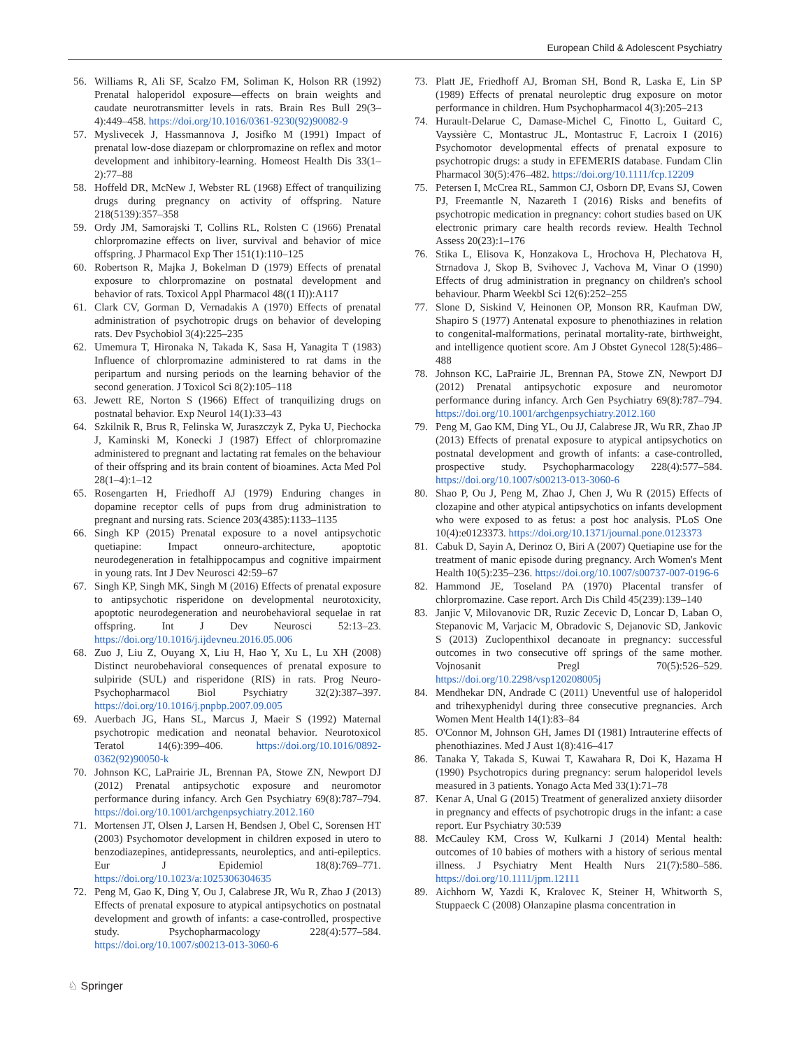European Child & Adolescent Psychiatry
56. Williams R, Ali SF, Scalzo FM, Soliman K, Holson RR (1992) Prenatal haloperidol exposure—effects on brain weights and caudate neurotransmitter levels in rats. Brain Res Bull 29(3–4):449–458. https://doi.org/10.1016/0361-9230(92)90082-9
57. Myslivecek J, Hassmannova J, Josifko M (1991) Impact of prenatal low-dose diazepam or chlorpromazine on reflex and motor development and inhibitory-learning. Homeost Health Dis 33(1–2):77–88
58. Hoffeld DR, McNew J, Webster RL (1968) Effect of tranquilizing drugs during pregnancy on activity of offspring. Nature 218(5139):357–358
59. Ordy JM, Samorajski T, Collins RL, Rolsten C (1966) Prenatal chlorpromazine effects on liver, survival and behavior of mice offspring. J Pharmacol Exp Ther 151(1):110–125
60. Robertson R, Majka J, Bokelman D (1979) Effects of prenatal exposure to chlorpromazine on postnatal development and behavior of rats. Toxicol Appl Pharmacol 48((1 II)):A117
61. Clark CV, Gorman D, Vernadakis A (1970) Effects of prenatal administration of psychotropic drugs on behavior of developing rats. Dev Psychobiol 3(4):225–235
62. Umemura T, Hironaka N, Takada K, Sasa H, Yanagita T (1983) Influence of chlorpromazine administered to rat dams in the peripartum and nursing periods on the learning behavior of the second generation. J Toxicol Sci 8(2):105–118
63. Jewett RE, Norton S (1966) Effect of tranquilizing drugs on postnatal behavior. Exp Neurol 14(1):33–43
64. Szkilnik R, Brus R, Felinska W, Juraszczyk Z, Pyka U, Piechocka J, Kaminski M, Konecki J (1987) Effect of chlorpromazine administered to pregnant and lactating rat females on the behaviour of their offspring and its brain content of bioamines. Acta Med Pol 28(1–4):1–12
65. Rosengarten H, Friedhoff AJ (1979) Enduring changes in dopamine receptor cells of pups from drug administration to pregnant and nursing rats. Science 203(4385):1133–1135
66. Singh KP (2015) Prenatal exposure to a novel antipsychotic quetiapine: Impact onneuro-architecture, apoptotic neurodegeneration in fetalhippocampus and cognitive impairment in young rats. Int J Dev Neurosci 42:59–67
67. Singh KP, Singh MK, Singh M (2016) Effects of prenatal exposure to antipsychotic risperidone on developmental neurotoxicity, apoptotic neurodegeneration and neurobehavioral sequelae in rat offspring. Int J Dev Neurosci 52:13–23. https://doi.org/10.1016/j.ijdevneu.2016.05.006
68. Zuo J, Liu Z, Ouyang X, Liu H, Hao Y, Xu L, Lu XH (2008) Distinct neurobehavioral consequences of prenatal exposure to sulpiride (SUL) and risperidone (RIS) in rats. Prog Neuro-Psychopharmacol Biol Psychiatry 32(2):387–397. https://doi.org/10.1016/j.pnpbp.2007.09.005
69. Auerbach JG, Hans SL, Marcus J, Maeir S (1992) Maternal psychotropic medication and neonatal behavior. Neurotoxicol Teratol 14(6):399–406. https://doi.org/10.1016/0892-0362(92)90050-k
70. Johnson KC, LaPrairie JL, Brennan PA, Stowe ZN, Newport DJ (2012) Prenatal antipsychotic exposure and neuromotor performance during infancy. Arch Gen Psychiatry 69(8):787–794. https://doi.org/10.1001/archgenpsychiatry.2012.160
71. Mortensen JT, Olsen J, Larsen H, Bendsen J, Obel C, Sorensen HT (2003) Psychomotor development in children exposed in utero to benzodiazepines, antidepressants, neuroleptics, and anti-epileptics. Eur J Epidemiol 18(8):769–771. https://doi.org/10.1023/a:1025306304635
72. Peng M, Gao K, Ding Y, Ou J, Calabrese JR, Wu R, Zhao J (2013) Effects of prenatal exposure to atypical antipsychotics on postnatal development and growth of infants: a case-controlled, prospective study. Psychopharmacology 228(4):577–584. https://doi.org/10.1007/s00213-013-3060-6
73. Platt JE, Friedhoff AJ, Broman SH, Bond R, Laska E, Lin SP (1989) Effects of prenatal neuroleptic drug exposure on motor performance in children. Hum Psychopharmacol 4(3):205–213
74. Hurault-Delarue C, Damase-Michel C, Finotto L, Guitard C, Vayssière C, Montastruc JL, Montastruc F, Lacroix I (2016) Psychomotor developmental effects of prenatal exposure to psychotropic drugs: a study in EFEMERIS database. Fundam Clin Pharmacol 30(5):476–482. https://doi.org/10.1111/fcp.12209
75. Petersen I, McCrea RL, Sammon CJ, Osborn DP, Evans SJ, Cowen PJ, Freemantle N, Nazareth I (2016) Risks and benefits of psychotropic medication in pregnancy: cohort studies based on UK electronic primary care health records review. Health Technol Assess 20(23):1–176
76. Stika L, Elisova K, Honzakova L, Hrochova H, Plechatova H, Strnadova J, Skop B, Svihovec J, Vachova M, Vinar O (1990) Effects of drug administration in pregnancy on children's school behaviour. Pharm Weekbl Sci 12(6):252–255
77. Slone D, Siskind V, Heinonen OP, Monson RR, Kaufman DW, Shapiro S (1977) Antenatal exposure to phenothiazines in relation to congenital-malformations, perinatal mortality-rate, birthweight, and intelligence quotient score. Am J Obstet Gynecol 128(5):486–488
78. Johnson KC, LaPrairie JL, Brennan PA, Stowe ZN, Newport DJ (2012) Prenatal antipsychotic exposure and neuromotor performance during infancy. Arch Gen Psychiatry 69(8):787–794. https://doi.org/10.1001/archgenpsychiatry.2012.160
79. Peng M, Gao KM, Ding YL, Ou JJ, Calabrese JR, Wu RR, Zhao JP (2013) Effects of prenatal exposure to atypical antipsychotics on postnatal development and growth of infants: a case-controlled, prospective study. Psychopharmacology 228(4):577–584. https://doi.org/10.1007/s00213-013-3060-6
80. Shao P, Ou J, Peng M, Zhao J, Chen J, Wu R (2015) Effects of clozapine and other atypical antipsychotics on infants development who were exposed to as fetus: a post hoc analysis. PLoS One 10(4):e0123373. https://doi.org/10.1371/journal.pone.0123373
81. Cabuk D, Sayin A, Derinoz O, Biri A (2007) Quetiapine use for the treatment of manic episode during pregnancy. Arch Women's Ment Health 10(5):235–236. https://doi.org/10.1007/s00737-007-0196-6
82. Hammond JE, Toseland PA (1970) Placental transfer of chlorpromazine. Case report. Arch Dis Child 45(239):139–140
83. Janjic V, Milovanovic DR, Ruzic Zecevic D, Loncar D, Laban O, Stepanovic M, Varjacic M, Obradovic S, Dejanovic SD, Jankovic S (2013) Zuclopenthixol decanoate in pregnancy: successful outcomes in two consecutive off springs of the same mother. Vojnosanit Pregl 70(5):526–529. https://doi.org/10.2298/vsp120208005j
84. Mendhekar DN, Andrade C (2011) Uneventful use of haloperidol and trihexyphenidyl during three consecutive pregnancies. Arch Women Ment Health 14(1):83–84
85. O'Connor M, Johnson GH, James DI (1981) Intrauterine effects of phenothiazines. Med J Aust 1(8):416–417
86. Tanaka Y, Takada S, Kuwai T, Kawahara R, Doi K, Hazama H (1990) Psychotropics during pregnancy: serum haloperidol levels measured in 3 patients. Yonago Acta Med 33(1):71–78
87. Kenar A, Unal G (2015) Treatment of generalized anxiety diisorder in pregnancy and effects of psychotropic drugs in the infant: a case report. Eur Psychiatry 30:539
88. McCauley KM, Cross W, Kulkarni J (2014) Mental health: outcomes of 10 babies of mothers with a history of serious mental illness. J Psychiatry Ment Health Nurs 21(7):580–586. https://doi.org/10.1111/jpm.12111
89. Aichhorn W, Yazdi K, Kralovec K, Steiner H, Whitworth S, Stuppaeck C (2008) Olanzapine plasma concentration in
♘ Springer